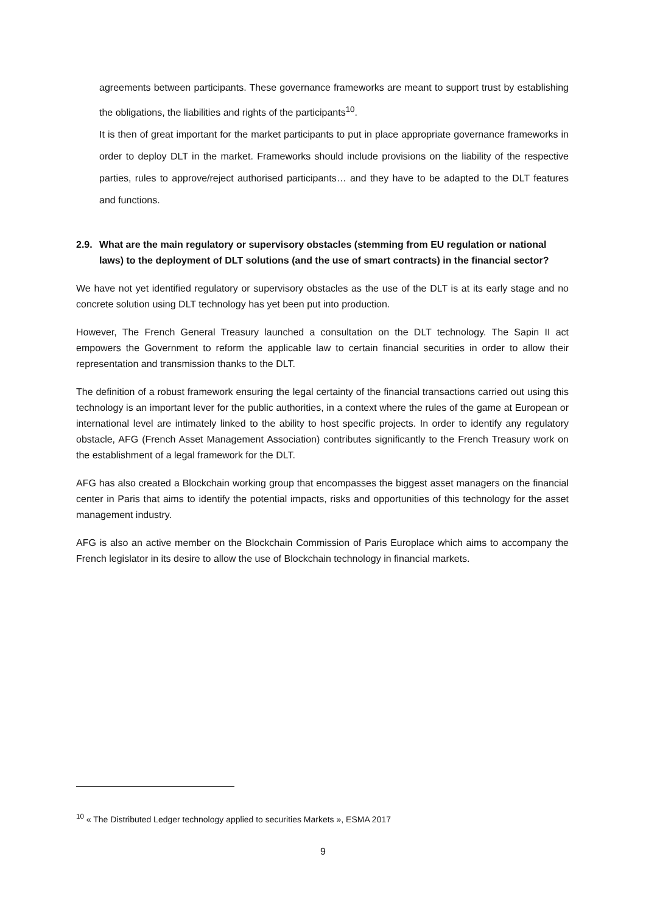agreements between participants. These governance frameworks are meant to support trust by establishing the obligations, the liabilities and rights of the participants<sup>10</sup>.
It is then of great important for the market participants to put in place appropriate governance frameworks in order to deploy DLT in the market. Frameworks should include provisions on the liability of the respective parties, rules to approve/reject authorised participants… and they have to be adapted to the DLT features and functions.
2.9. What are the main regulatory or supervisory obstacles (stemming from EU regulation or national laws) to the deployment of DLT solutions (and the use of smart contracts) in the financial sector?
We have not yet identified regulatory or supervisory obstacles as the use of the DLT is at its early stage and no concrete solution using DLT technology has yet been put into production.
However, The French General Treasury launched a consultation on the DLT technology. The Sapin II act empowers the Government to reform the applicable law to certain financial securities in order to allow their representation and transmission thanks to the DLT.
The definition of a robust framework ensuring the legal certainty of the financial transactions carried out using this technology is an important lever for the public authorities, in a context where the rules of the game at European or international level are intimately linked to the ability to host specific projects. In order to identify any regulatory obstacle, AFG (French Asset Management Association) contributes significantly to the French Treasury work on the establishment of a legal framework for the DLT.
AFG has also created a Blockchain working group that encompasses the biggest asset managers on the financial center in Paris that aims to identify the potential impacts, risks and opportunities of this technology for the asset management industry.
AFG is also an active member on the Blockchain Commission of Paris Europlace which aims to accompany the French legislator in its desire to allow the use of Blockchain technology in financial markets.
<sup>10</sup> « The Distributed Ledger technology applied to securities Markets », ESMA 2017
9